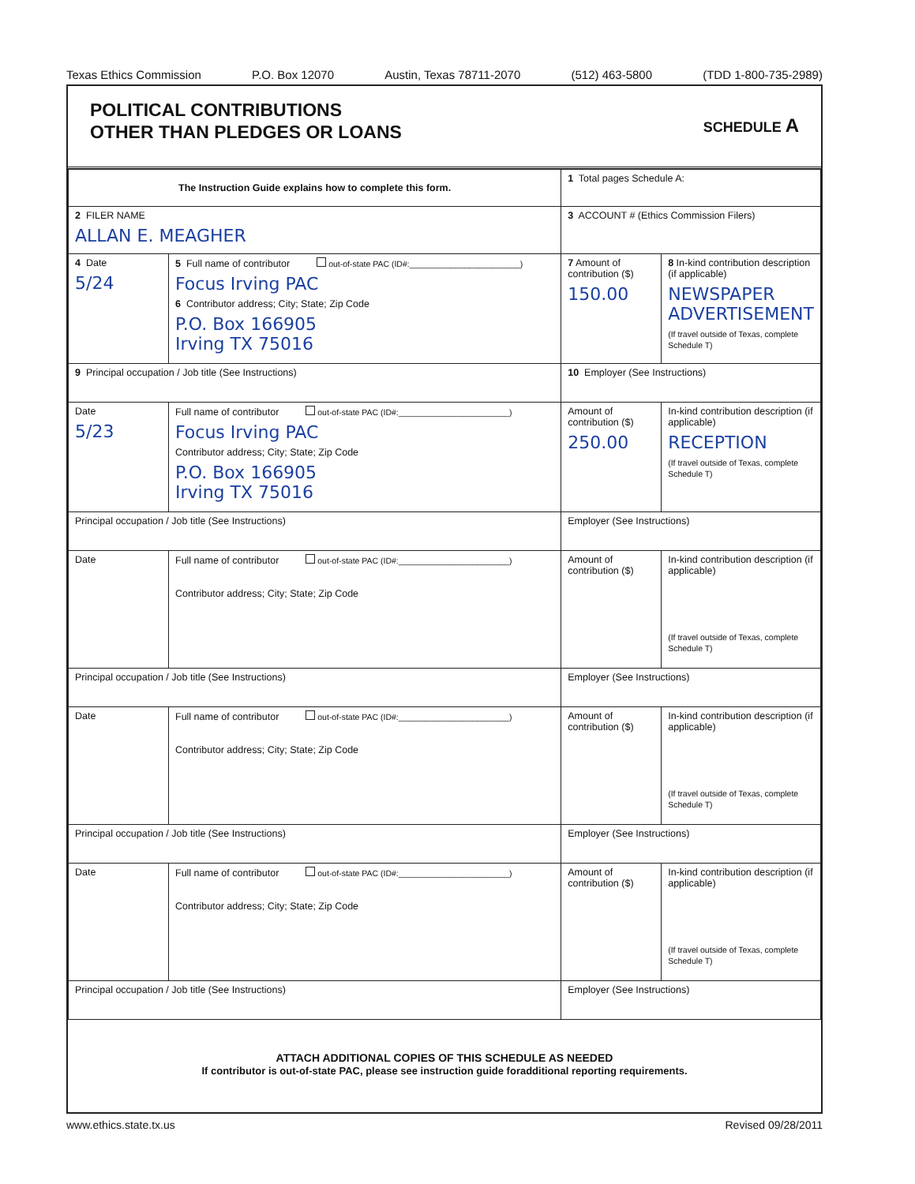Texas Ethics Commission P.O. Box 12070 Austin, Texas 78711-2070 (512) 463-5800 (TDD 1-800-735-2989)
POLITICAL CONTRIBUTIONS
OTHER THAN PLEDGES OR LOANS
SCHEDULE A
| The Instruction Guide explains how to complete this form. | | | 1 Total pages Schedule A: | |
| 2 FILER NAME ALLAN E. MEAGHER | | | 3 ACCOUNT # (Ethics Commission Filers) | |
| 4 Date 5/24 | 5 Full name of contributor out-of-state PAC (ID#:________________________) Focus Irving PAC 6 Contributor address; City; State; Zip Code P.O. Box 166905 Irving TX 75016 | | 7 Amount of contribution ($) 150.00 | 8 In-kind contribution description (if applicable) NEWSPAPER ADVERTISEMENT (If travel outside of Texas, complete Schedule T) |
| 9 Principal occupation / Job title (See Instructions) | | 10 Employer (See Instructions) | | |
| Date 5/23 | Full name of contributor out-of-state PAC (ID#:________________________) Focus Irving PAC Contributor address; City; State; Zip Code P.O. Box 166905 Irving TX 75016 | | Amount of contribution ($) 250.00 | In-kind contribution description (if applicable) RECEPTION (If travel outside of Texas, complete Schedule T) |
| Principal occupation / Job title (See Instructions) | | Employer (See Instructions) | | |
| Date | Full name of contributor out-of-state PAC (ID#:________________________) Contributor address; City; State; Zip Code | | Amount of contribution ($) | In-kind contribution description (if applicable) (If travel outside of Texas, complete Schedule T) |
| Principal occupation / Job title (See Instructions) | | Employer (See Instructions) | | |
| Date | Full name of contributor out-of-state PAC (ID#:________________________) Contributor address; City; State; Zip Code | | Amount of contribution ($) | In-kind contribution description (if applicable) (If travel outside of Texas, complete Schedule T) |
| Principal occupation / Job title (See Instructions) | | Employer (See Instructions) | | |
| Date | Full name of contributor out-of-state PAC (ID#:________________________) Contributor address; City; State; Zip Code | | Amount of contribution ($) | In-kind contribution description (if applicable) (If travel outside of Texas, complete Schedule T) |
| Principal occupation / Job title (See Instructions) | | Employer (See Instructions) | | |
ATTACH ADDITIONAL COPIES OF THIS SCHEDULE AS NEEDED
If contributor is out-of-state PAC, please see instruction guide foradditional reporting requirements.
www.ethics.state.tx.us Revised 09/28/2011